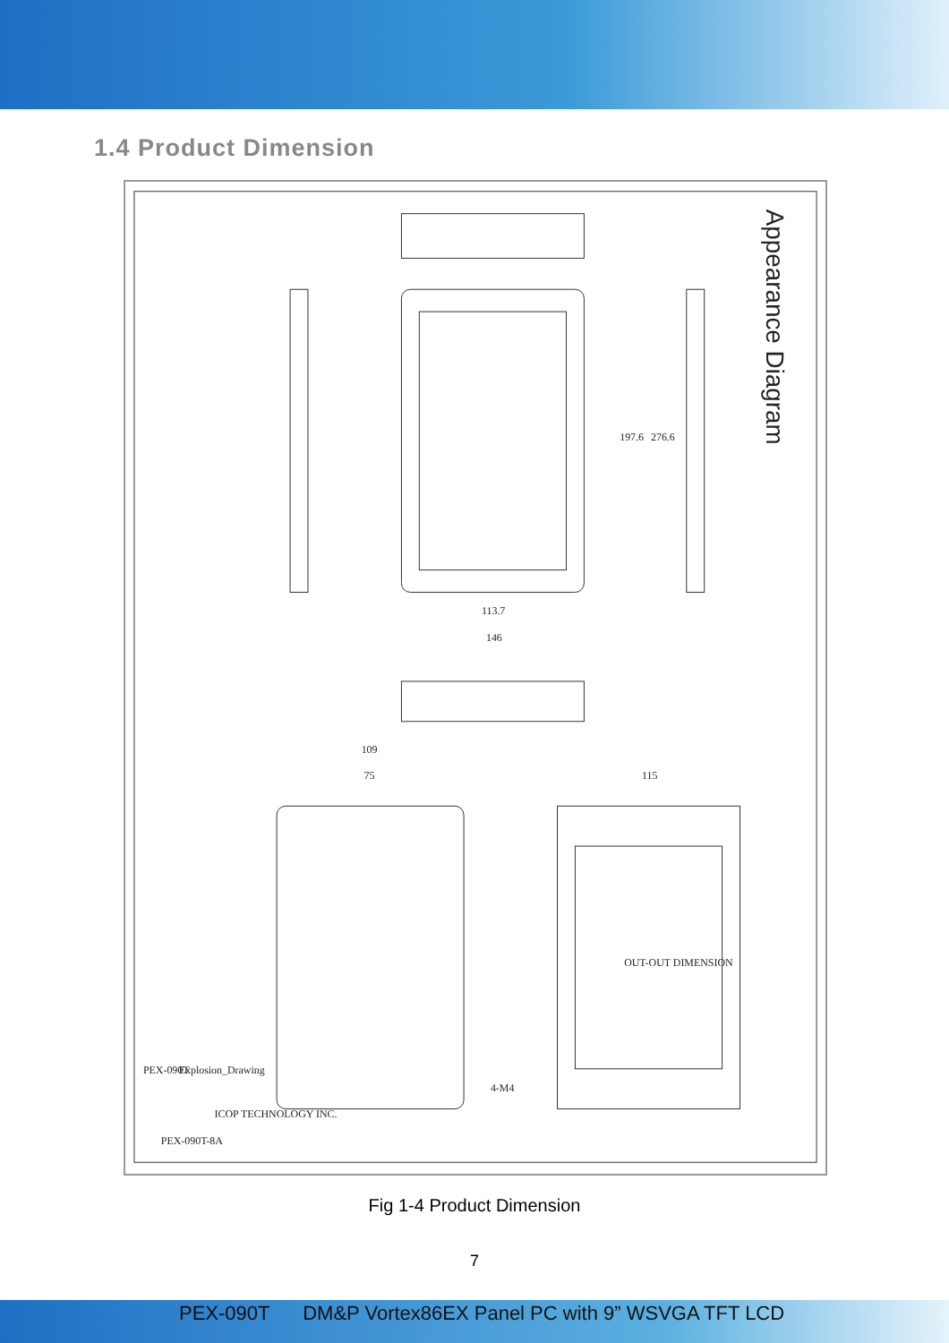1.4 Product Dimension
113.7
146
109
75
115
197.6
276.6
4-M4
PEX-090T
Explosion_Drawing
ICOP TECHNOLOGY INC.
PEX-090T-8A
OUT-OUT DIMENSION
Appearance Diagram
Fig 1-4 Product Dimension
7
PEX-090T DM&P Vortex86EX Panel PC with 9” WSVGA TFT LCD